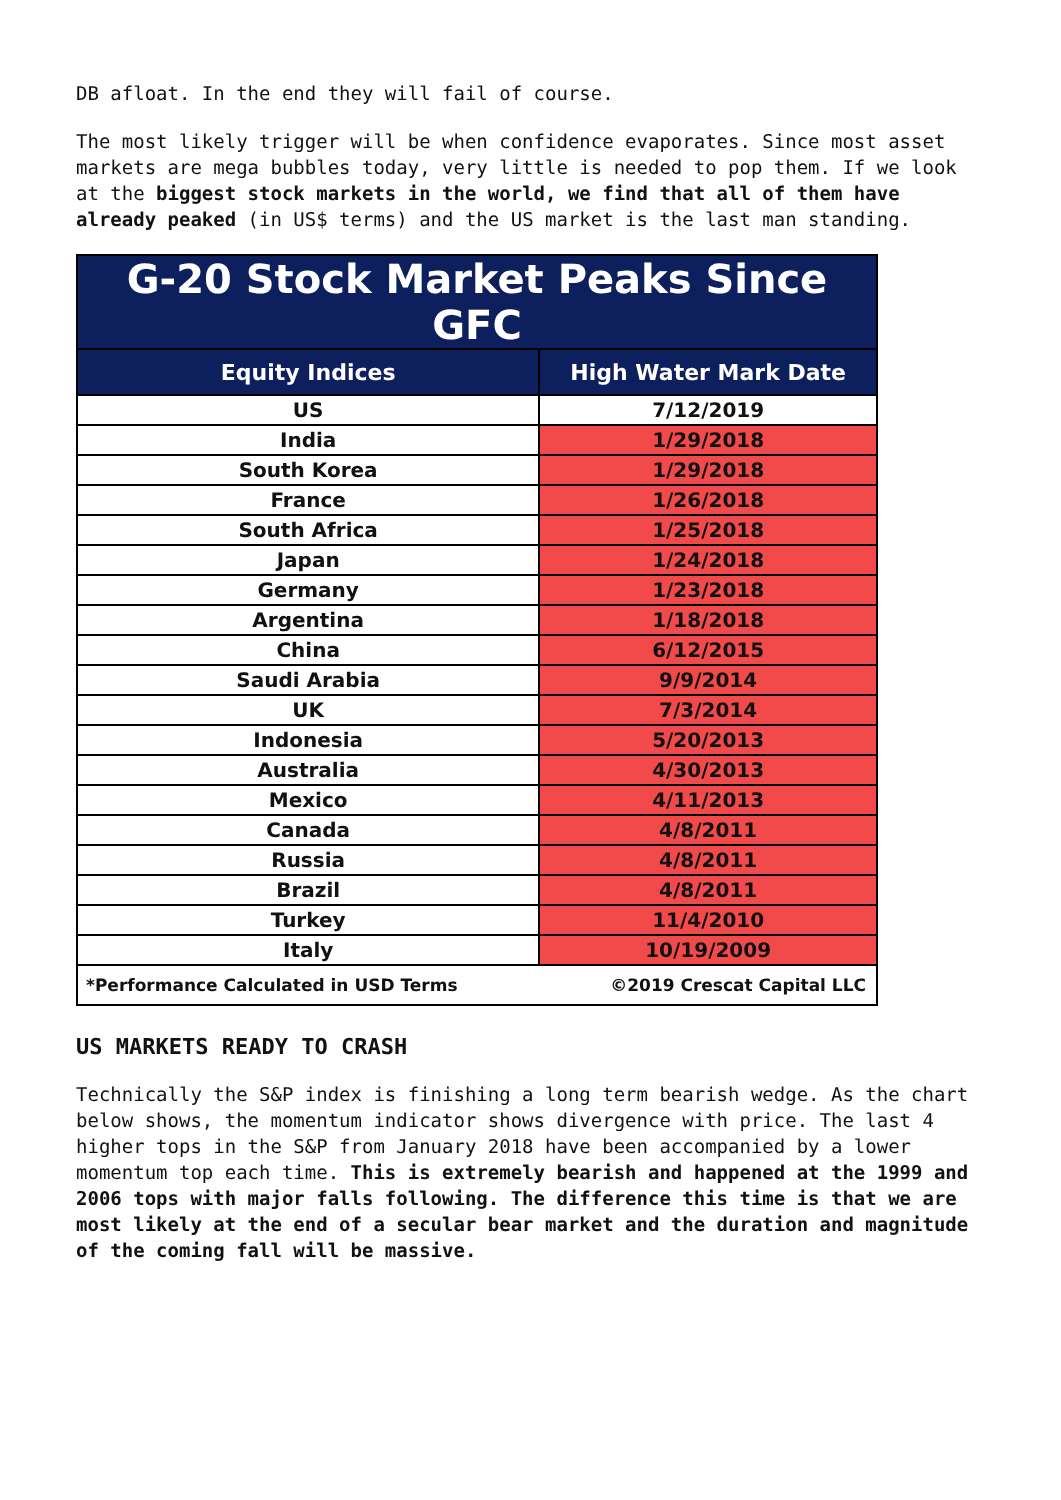DB afloat. In the end they will fail of course.
The most likely trigger will be when confidence evaporates. Since most asset markets are mega bubbles today, very little is needed to pop them. If we look at the biggest stock markets in the world, we find that all of them have already peaked (in US$ terms) and the US market is the last man standing.
| G-20 Stock Market Peaks Since GFC | |
| Equity Indices | High Water Mark Date |
| US | 7/12/2019 |
| India | 1/29/2018 |
| South Korea | 1/29/2018 |
| France | 1/26/2018 |
| South Africa | 1/25/2018 |
| Japan | 1/24/2018 |
| Germany | 1/23/2018 |
| Argentina | 1/18/2018 |
| China | 6/12/2015 |
| Saudi Arabia | 9/9/2014 |
| UK | 7/3/2014 |
| Indonesia | 5/20/2013 |
| Australia | 4/30/2013 |
| Mexico | 4/11/2013 |
| Canada | 4/8/2011 |
| Russia | 4/8/2011 |
| Brazil | 4/8/2011 |
| Turkey | 11/4/2010 |
| Italy | 10/19/2009 |
| *Performance Calculated in USD Terms | ©2019 Crescat Capital LLC |
US MARKETS READY TO CRASH
Technically the S&P index is finishing a long term bearish wedge. As the chart below shows, the momentum indicator shows divergence with price. The last 4 higher tops in the S&P from January 2018 have been accompanied by a lower momentum top each time. This is extremely bearish and happened at the 1999 and 2006 tops with major falls following. The difference this time is that we are most likely at the end of a secular bear market and the duration and magnitude of the coming fall will be massive.